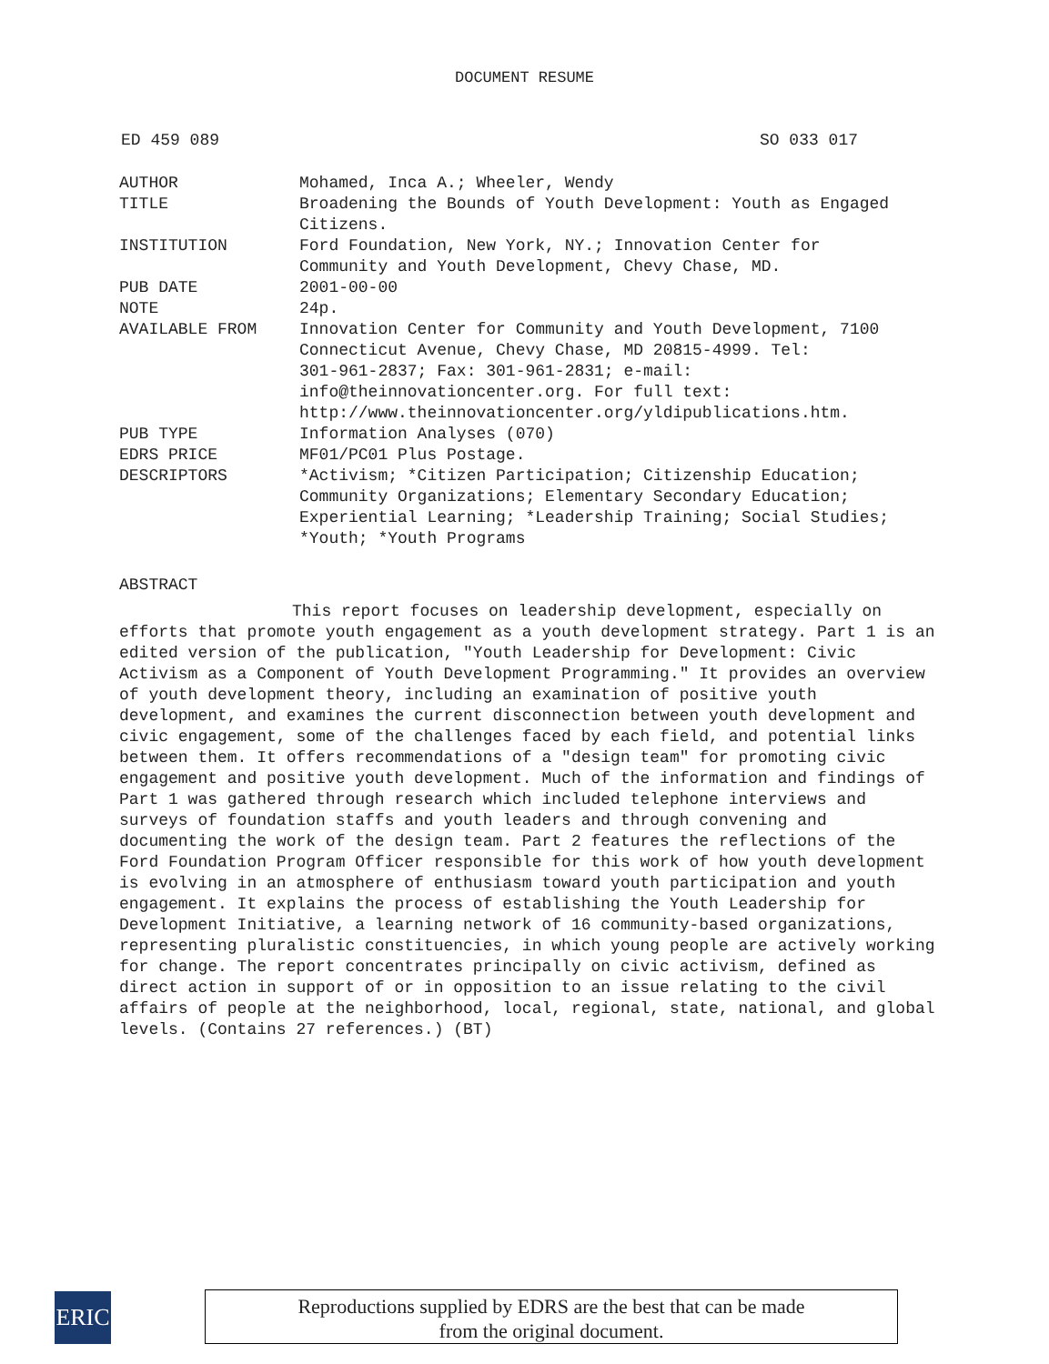DOCUMENT RESUME
ED 459 089 SO 033 017
| AUTHOR | Mohamed, Inca A.; Wheeler, Wendy |
| TITLE | Broadening the Bounds of Youth Development: Youth as Engaged Citizens. |
| INSTITUTION | Ford Foundation, New York, NY.; Innovation Center for Community and Youth Development, Chevy Chase, MD. |
| PUB DATE | 2001-00-00 |
| NOTE | 24p. |
| AVAILABLE FROM | Innovation Center for Community and Youth Development, 7100 Connecticut Avenue, Chevy Chase, MD 20815-4999. Tel: 301-961-2837; Fax: 301-961-2831; e-mail: info@theinnovationcenter.org. For full text: http://www.theinnovationcenter.org/yldipublications.htm. |
| PUB TYPE | Information Analyses (070) |
| EDRS PRICE | MF01/PC01 Plus Postage. |
| DESCRIPTORS | *Activism; *Citizen Participation; Citizenship Education; Community Organizations; Elementary Secondary Education; Experiential Learning; *Leadership Training; Social Studies; *Youth; *Youth Programs |
ABSTRACT
This report focuses on leadership development, especially on efforts that promote youth engagement as a youth development strategy. Part 1 is an edited version of the publication, "Youth Leadership for Development: Civic Activism as a Component of Youth Development Programming." It provides an overview of youth development theory, including an examination of positive youth development, and examines the current disconnection between youth development and civic engagement, some of the challenges faced by each field, and potential links between them. It offers recommendations of a "design team" for promoting civic engagement and positive youth development. Much of the information and findings of Part 1 was gathered through research which included telephone interviews and surveys of foundation staffs and youth leaders and through convening and documenting the work of the design team. Part 2 features the reflections of the Ford Foundation Program Officer responsible for this work of how youth development is evolving in an atmosphere of enthusiasm toward youth participation and youth engagement. It explains the process of establishing the Youth Leadership for Development Initiative, a learning network of 16 community-based organizations, representing pluralistic constituencies, in which young people are actively working for change. The report concentrates principally on civic activism, defined as direct action in support of or in opposition to an issue relating to the civil affairs of people at the neighborhood, local, regional, state, national, and global levels. (Contains 27 references.) (BT)
ERIC
Reproductions supplied by EDRS are the best that can be made
from the original document.